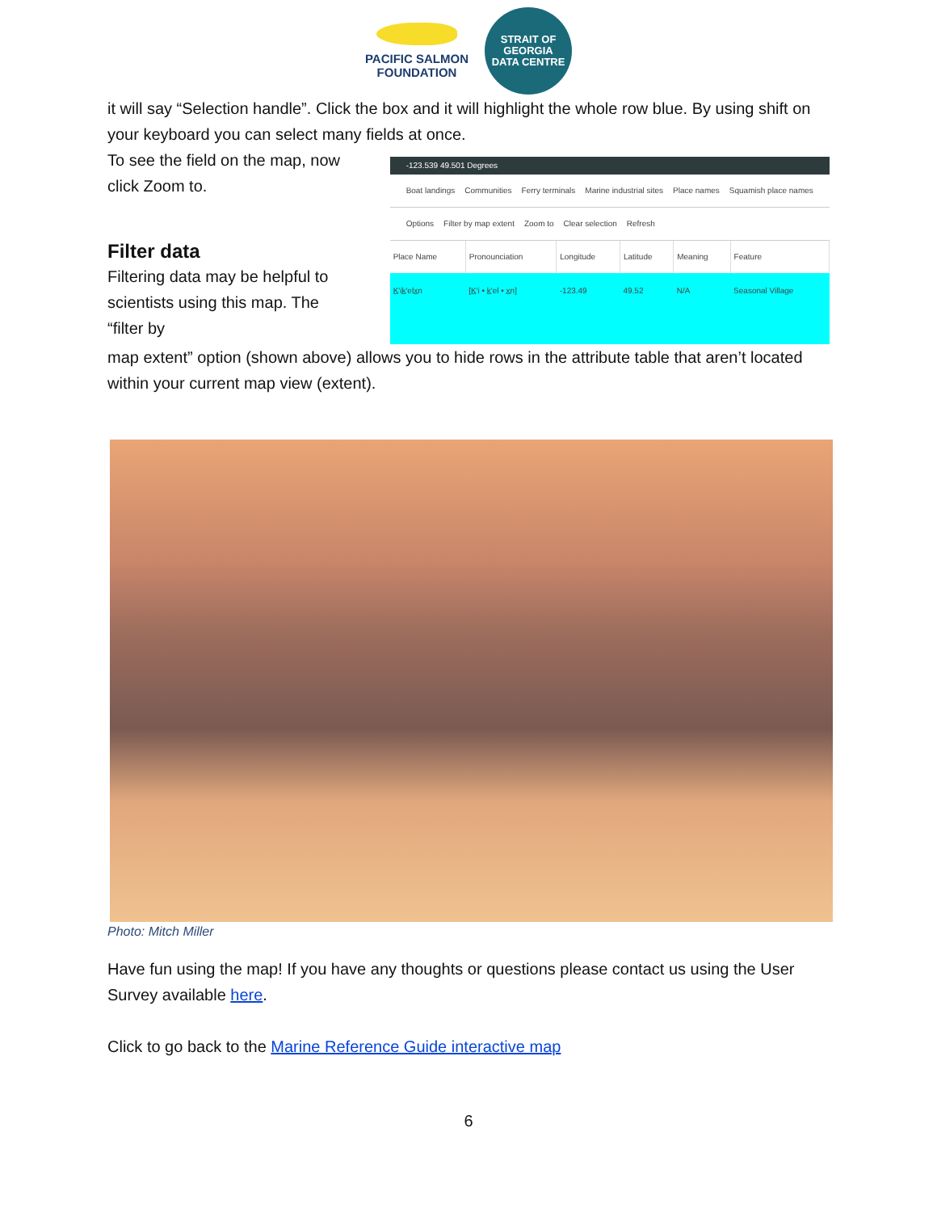PACIFIC SALMON
FOUNDATION
STRAIT OF GEORGIA
DATA CENTRE
it will say “Selection handle”. Click the box and it will highlight the whole row blue. By using shift on your keyboard you can select many fields at once.
To see the field on the map, now click Zoom to.
Filter data
Filtering data may be helpful to scientists using this map. The “filter by
-123.539 49.501 Degrees
Boat landings Communities Ferry terminals Marine industrial sites Place names Squamish place names
Options Filter by map extent Zoom to Clear selection Refresh
| Place Name | Pronounciation | Longitude | Latitude | Meaning | Feature |
| --- | --- | --- | --- | --- | --- |
| K̲'ik̲'elx̲n | [K̲'i • k̲'el • x̲n] | -123.49 | 49.52 | N/A | Seasonal Village |
map extent” option (shown above) allows you to hide rows in the attribute table that aren’t located within your current map view (extent).
Photo: Mitch Miller
Have fun using the map! If you have any thoughts or questions please contact us using the User Survey available here.
Click to go back to the Marine Reference Guide interactive map
6